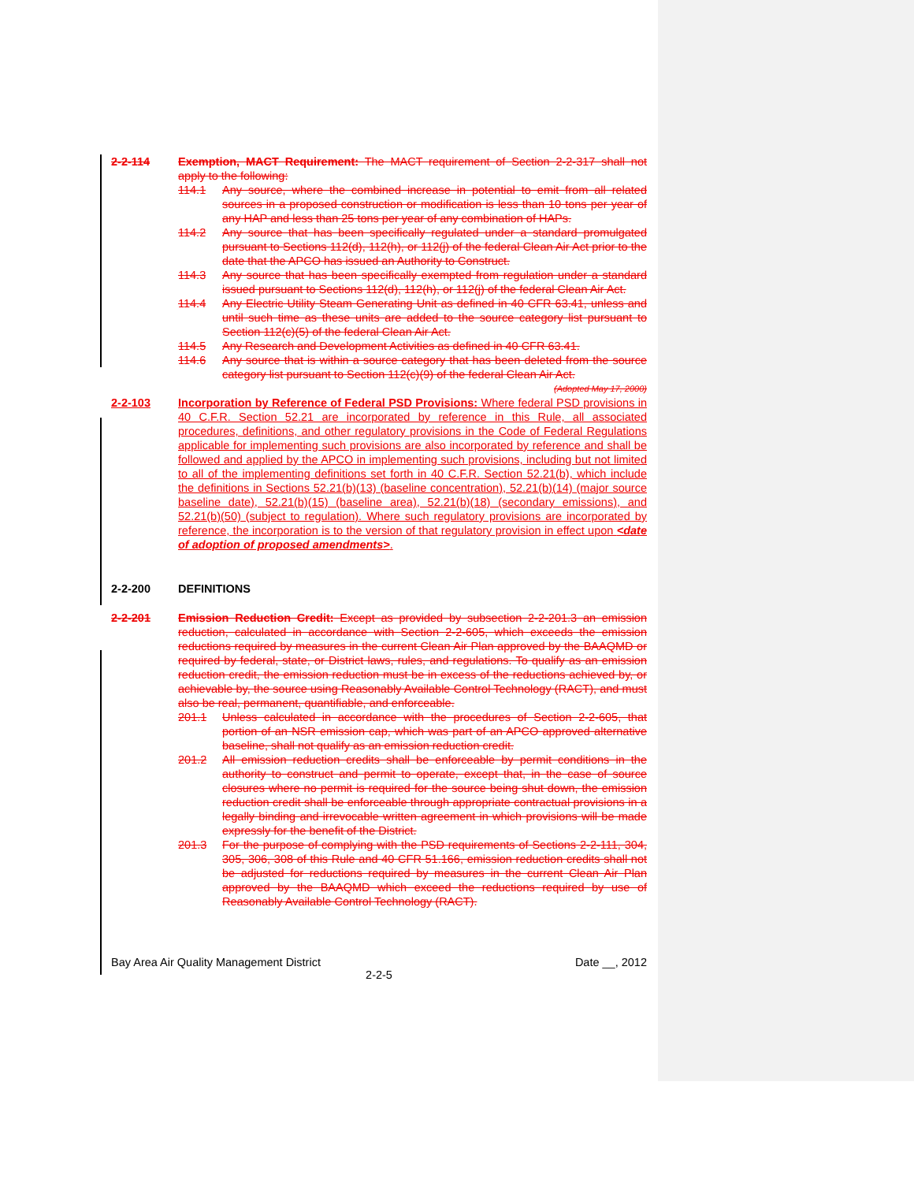2-2-114 Exemption, MACT Requirement: The MACT requirement of Section 2-2-317 shall not apply to the following:
114.1 Any source, where the combined increase in potential to emit from all related sources in a proposed construction or modification is less than 10 tons per year of any HAP and less than 25 tons per year of any combination of HAPs.
114.2 Any source that has been specifically regulated under a standard promulgated pursuant to Sections 112(d), 112(h), or 112(j) of the federal Clean Air Act prior to the date that the APCO has issued an Authority to Construct.
114.3 Any source that has been specifically exempted from regulation under a standard issued pursuant to Sections 112(d), 112(h), or 112(j) of the federal Clean Air Act.
114.4 Any Electric Utility Steam Generating Unit as defined in 40 CFR 63.41, unless and until such time as these units are added to the source category list pursuant to Section 112(c)(5) of the federal Clean Air Act.
114.5 Any Research and Development Activities as defined in 40 CFR 63.41.
114.6 Any source that is within a source category that has been deleted from the source category list pursuant to Section 112(c)(9) of the federal Clean Air Act.
(Adopted May 17, 2000)
2-2-103 Incorporation by Reference of Federal PSD Provisions: Where federal PSD provisions in 40 C.F.R. Section 52.21 are incorporated by reference in this Rule, all associated procedures, definitions, and other regulatory provisions in the Code of Federal Regulations applicable for implementing such provisions are also incorporated by reference and shall be followed and applied by the APCO in implementing such provisions, including but not limited to all of the implementing definitions set forth in 40 C.F.R. Section 52.21(b), which include the definitions in Sections 52.21(b)(13) (baseline concentration), 52.21(b)(14) (major source baseline date), 52.21(b)(15) (baseline area), 52.21(b)(18) (secondary emissions), and 52.21(b)(50) (subject to regulation). Where such regulatory provisions are incorporated by reference, the incorporation is to the version of that regulatory provision in effect upon <date of adoption of proposed amendments>.
2-2-200 DEFINITIONS
2-2-201 Emission Reduction Credit: Except as provided by subsection 2-2-201.3 an emission reduction, calculated in accordance with Section 2-2-605, which exceeds the emission reductions required by measures in the current Clean Air Plan approved by the BAAQMD or required by federal, state, or District laws, rules, and regulations. To qualify as an emission reduction credit, the emission reduction must be in excess of the reductions achieved by, or achievable by, the source using Reasonably Available Control Technology (RACT), and must also be real, permanent, quantifiable, and enforceable.
201.1 Unless calculated in accordance with the procedures of Section 2-2-605, that portion of an NSR emission cap, which was part of an APCO approved alternative baseline, shall not qualify as an emission reduction credit.
201.2 All emission reduction credits shall be enforceable by permit conditions in the authority to construct and permit to operate, except that, in the case of source closures where no permit is required for the source being shut down, the emission reduction credit shall be enforceable through appropriate contractual provisions in a legally binding and irrevocable written agreement in which provisions will be made expressly for the benefit of the District.
201.3 For the purpose of complying with the PSD requirements of Sections 2-2-111, 304, 305, 306, 308 of this Rule and 40 CFR 51.166, emission reduction credits shall not be adjusted for reductions required by measures in the current Clean Air Plan approved by the BAAQMD which exceed the reductions required by use of Reasonably Available Control Technology (RACT).
Bay Area Air Quality Management District Date __, 2012
2-2-5